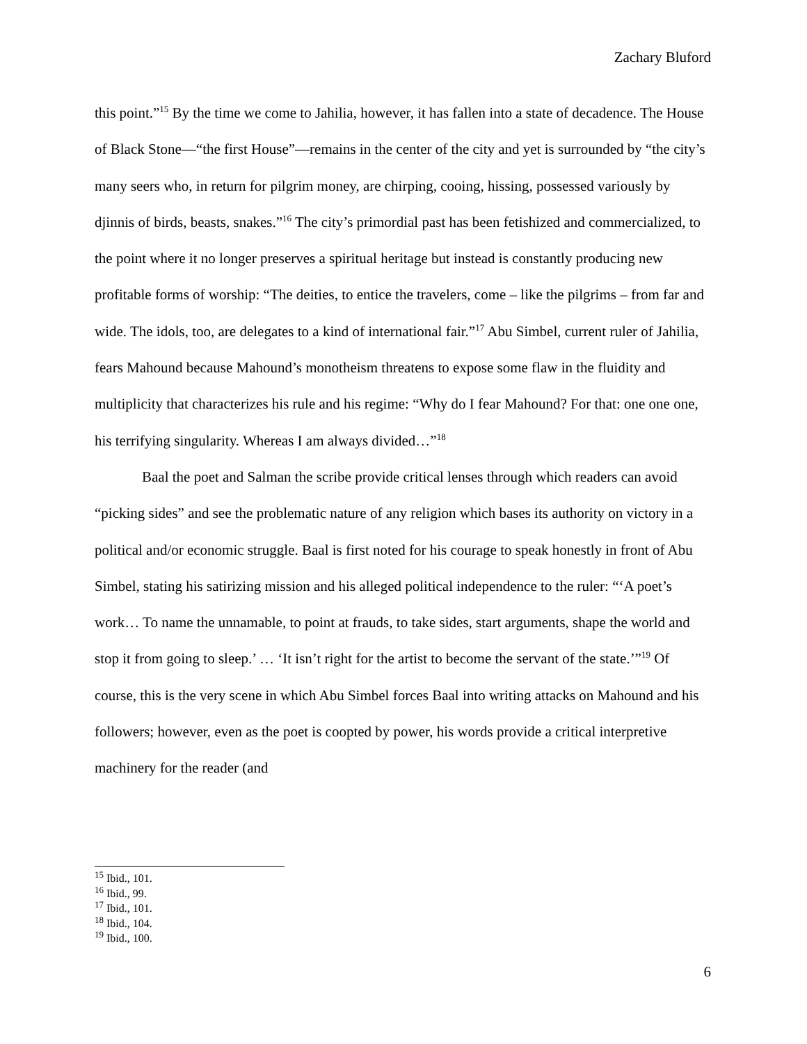Zachary Bluford
this point.”<sup>15</sup> By the time we come to Jahilia, however, it has fallen into a state of decadence. The House of Black Stone—“the first House”—remains in the center of the city and yet is surrounded by “the city’s many seers who, in return for pilgrim money, are chirping, cooing, hissing, possessed variously by djinnis of birds, beasts, snakes.”<sup>16</sup> The city’s primordial past has been fetishized and commercialized, to the point where it no longer preserves a spiritual heritage but instead is constantly producing new profitable forms of worship: “The deities, to entice the travelers, come – like the pilgrims – from far and wide. The idols, too, are delegates to a kind of international fair.”<sup>17</sup> Abu Simbel, current ruler of Jahilia, fears Mahound because Mahound’s monotheism threatens to expose some flaw in the fluidity and multiplicity that characterizes his rule and his regime: “Why do I fear Mahound? For that: one one one, his terrifying singularity. Whereas I am always divided…”<sup>18</sup>
Baal the poet and Salman the scribe provide critical lenses through which readers can avoid “picking sides” and see the problematic nature of any religion which bases its authority on victory in a political and/or economic struggle. Baal is first noted for his courage to speak honestly in front of Abu Simbel, stating his satirizing mission and his alleged political independence to the ruler: “‘A poet’s work… To name the unnamable, to point at frauds, to take sides, start arguments, shape the world and stop it from going to sleep.’ … ‘It isn’t right for the artist to become the servant of the state.’”<sup>19</sup> Of course, this is the very scene in which Abu Simbel forces Baal into writing attacks on Mahound and his followers; however, even as the poet is coopted by power, his words provide a critical interpretive machinery for the reader (and
<sup>15</sup> Ibid., 101.
<sup>16</sup> Ibid., 99.
<sup>17</sup> Ibid., 101.
<sup>18</sup> Ibid., 104.
<sup>19</sup> Ibid., 100.
6